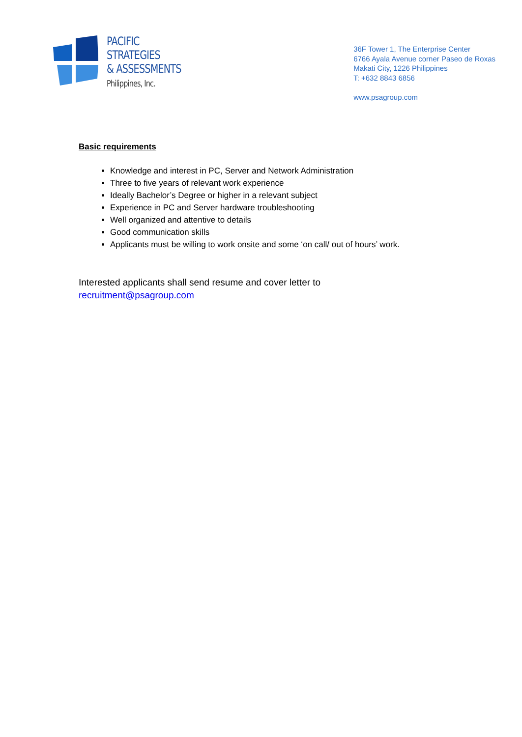PACIFIC
STRATEGIES
& ASSESSMENTS
Philippines, Inc.
36F Tower 1, The Enterprise Center
6766 Ayala Avenue corner Paseo de Roxas
Makati City, 1226 Philippines
T: +632 8843 6856
www.psagroup.com
Basic requirements
Knowledge and interest in PC, Server and Network Administration
Three to five years of relevant work experience
Ideally Bachelor’s Degree or higher in a relevant subject
Experience in PC and Server hardware troubleshooting
Well organized and attentive to details
Good communication skills
Applicants must be willing to work onsite and some ‘on call/ out of hours’ work.
Interested applicants shall send resume and cover letter to
recruitment@psagroup.com